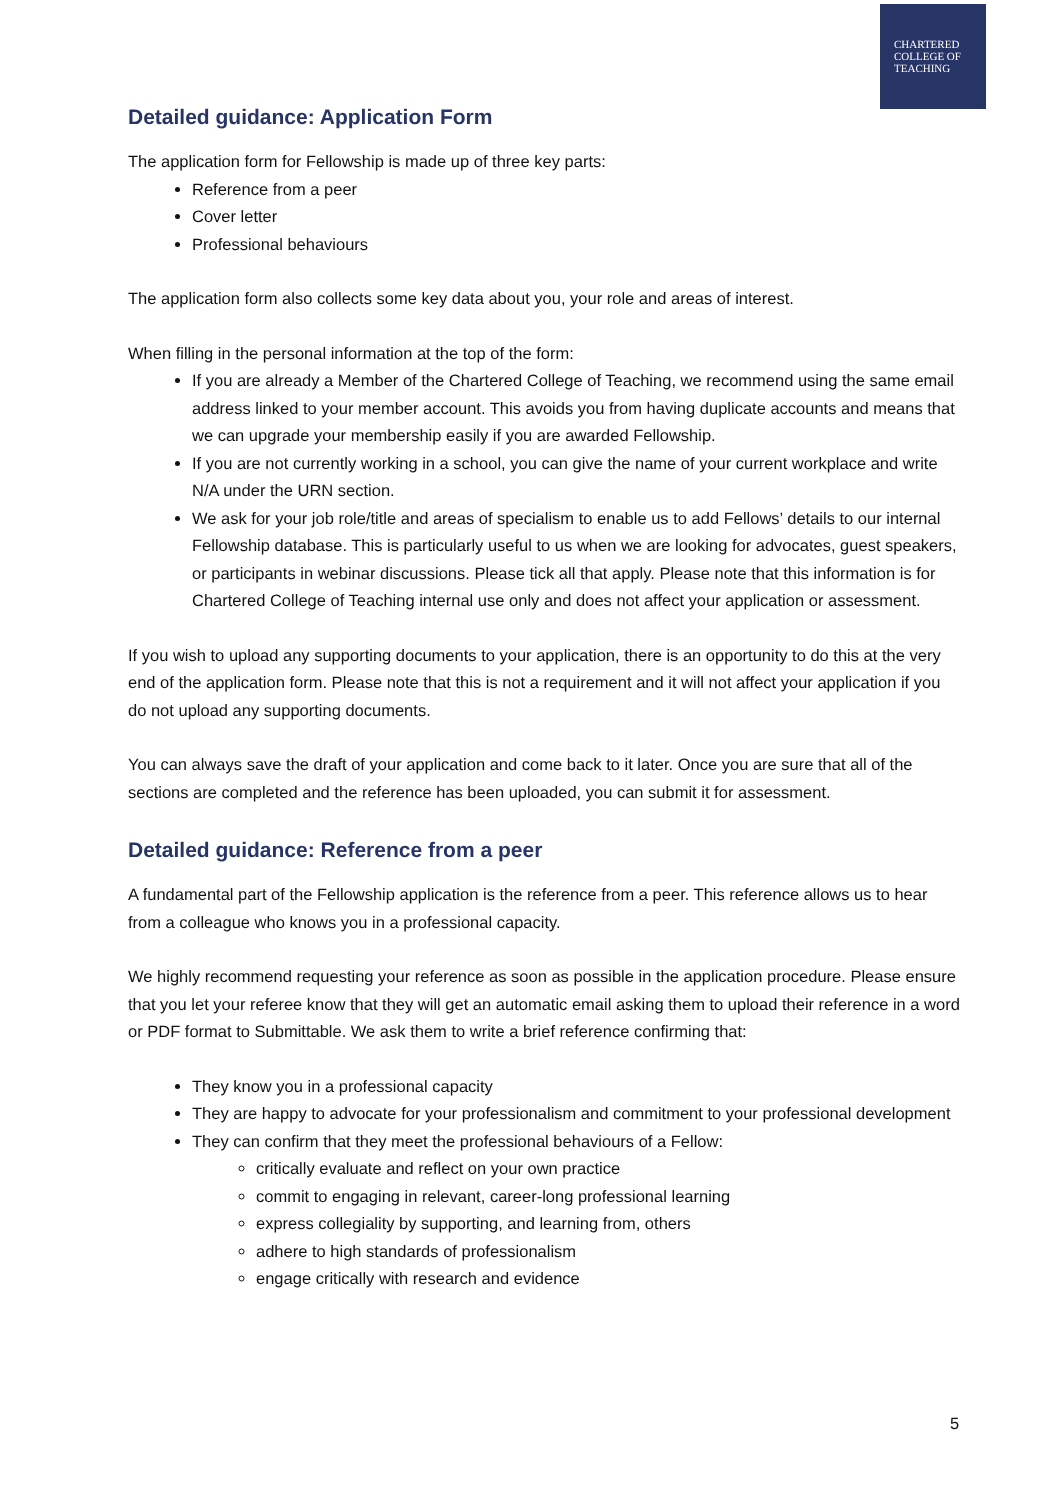CHARTERED
COLLEGE OF
TEACHING
Detailed guidance: Application Form
The application form for Fellowship is made up of three key parts:
Reference from a peer
Cover letter
Professional behaviours
The application form also collects some key data about you, your role and areas of interest.
When filling in the personal information at the top of the form:
If you are already a Member of the Chartered College of Teaching, we recommend using the same email address linked to your member account. This avoids you from having duplicate accounts and means that we can upgrade your membership easily if you are awarded Fellowship.
If you are not currently working in a school, you can give the name of your current workplace and write N/A under the URN section.
We ask for your job role/title and areas of specialism to enable us to add Fellows’ details to our internal Fellowship database. This is particularly useful to us when we are looking for advocates, guest speakers, or participants in webinar discussions. Please tick all that apply. Please note that this information is for Chartered College of Teaching internal use only and does not affect your application or assessment.
If you wish to upload any supporting documents to your application, there is an opportunity to do this at the very end of the application form. Please note that this is not a requirement and it will not affect your application if you do not upload any supporting documents.
You can always save the draft of your application and come back to it later. Once you are sure that all of the sections are completed and the reference has been uploaded, you can submit it for assessment.
Detailed guidance: Reference from a peer
A fundamental part of the Fellowship application is the reference from a peer. This reference allows us to hear from a colleague who knows you in a professional capacity.
We highly recommend requesting your reference as soon as possible in the application procedure. Please ensure that you let your referee know that they will get an automatic email asking them to upload their reference in a word or PDF format to Submittable. We ask them to write a brief reference confirming that:
They know you in a professional capacity
They are happy to advocate for your professionalism and commitment to your professional development
They can confirm that they meet the professional behaviours of a Fellow:
critically evaluate and reflect on your own practice
commit to engaging in relevant, career-long professional learning
express collegiality by supporting, and learning from, others
adhere to high standards of professionalism
engage critically with research and evidence
5